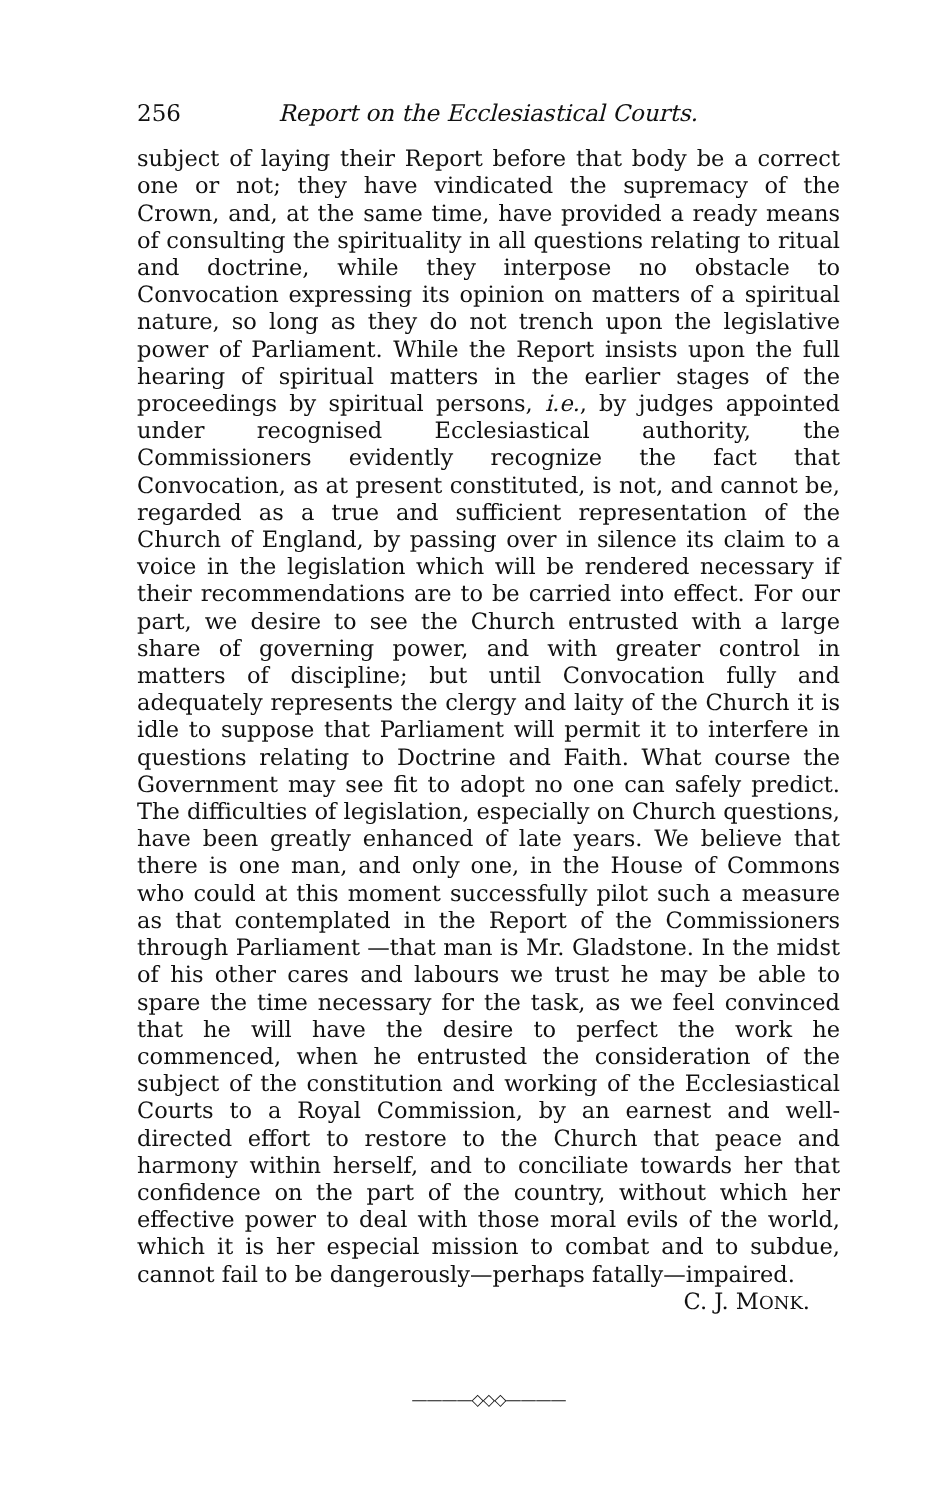256 Report on the Ecclesiastical Courts.
subject of laying their Report before that body be a correct one or not; they have vindicated the supremacy of the Crown, and, at the same time, have provided a ready means of consulting the spirituality in all questions relating to ritual and doctrine, while they interpose no obstacle to Convocation expressing its opinion on matters of a spiritual nature, so long as they do not trench upon the legislative power of Parliament. While the Report insists upon the full hearing of spiritual matters in the earlier stages of the proceedings by spiritual persons, i.e., by judges appointed under recognised Ecclesiastical authority, the Commissioners evidently recognize the fact that Convocation, as at present constituted, is not, and cannot be, regarded as a true and sufficient representation of the Church of England, by passing over in silence its claim to a voice in the legislation which will be rendered necessary if their recommendations are to be carried into effect. For our part, we desire to see the Church entrusted with a large share of governing power, and with greater control in matters of discipline; but until Convocation fully and adequately represents the clergy and laity of the Church it is idle to suppose that Parliament will permit it to interfere in questions relating to Doctrine and Faith. What course the Government may see fit to adopt no one can safely predict. The difficulties of legislation, especially on Church questions, have been greatly enhanced of late years. We believe that there is one man, and only one, in the House of Commons who could at this moment successfully pilot such a measure as that contemplated in the Report of the Commissioners through Parliament —that man is Mr. Gladstone. In the midst of his other cares and labours we trust he may be able to spare the time necessary for the task, as we feel convinced that he will have the desire to perfect the work he commenced, when he entrusted the consideration of the subject of the constitution and working of the Ecclesiastical Courts to a Royal Commission, by an earnest and well-directed effort to restore to the Church that peace and harmony within herself, and to conciliate towards her that confidence on the part of the country, without which her effective power to deal with those moral evils of the world, which it is her especial mission to combat and to subdue, cannot fail to be dangerously—perhaps fatally—impaired.
C. J. MONK.
————◇◇◇————